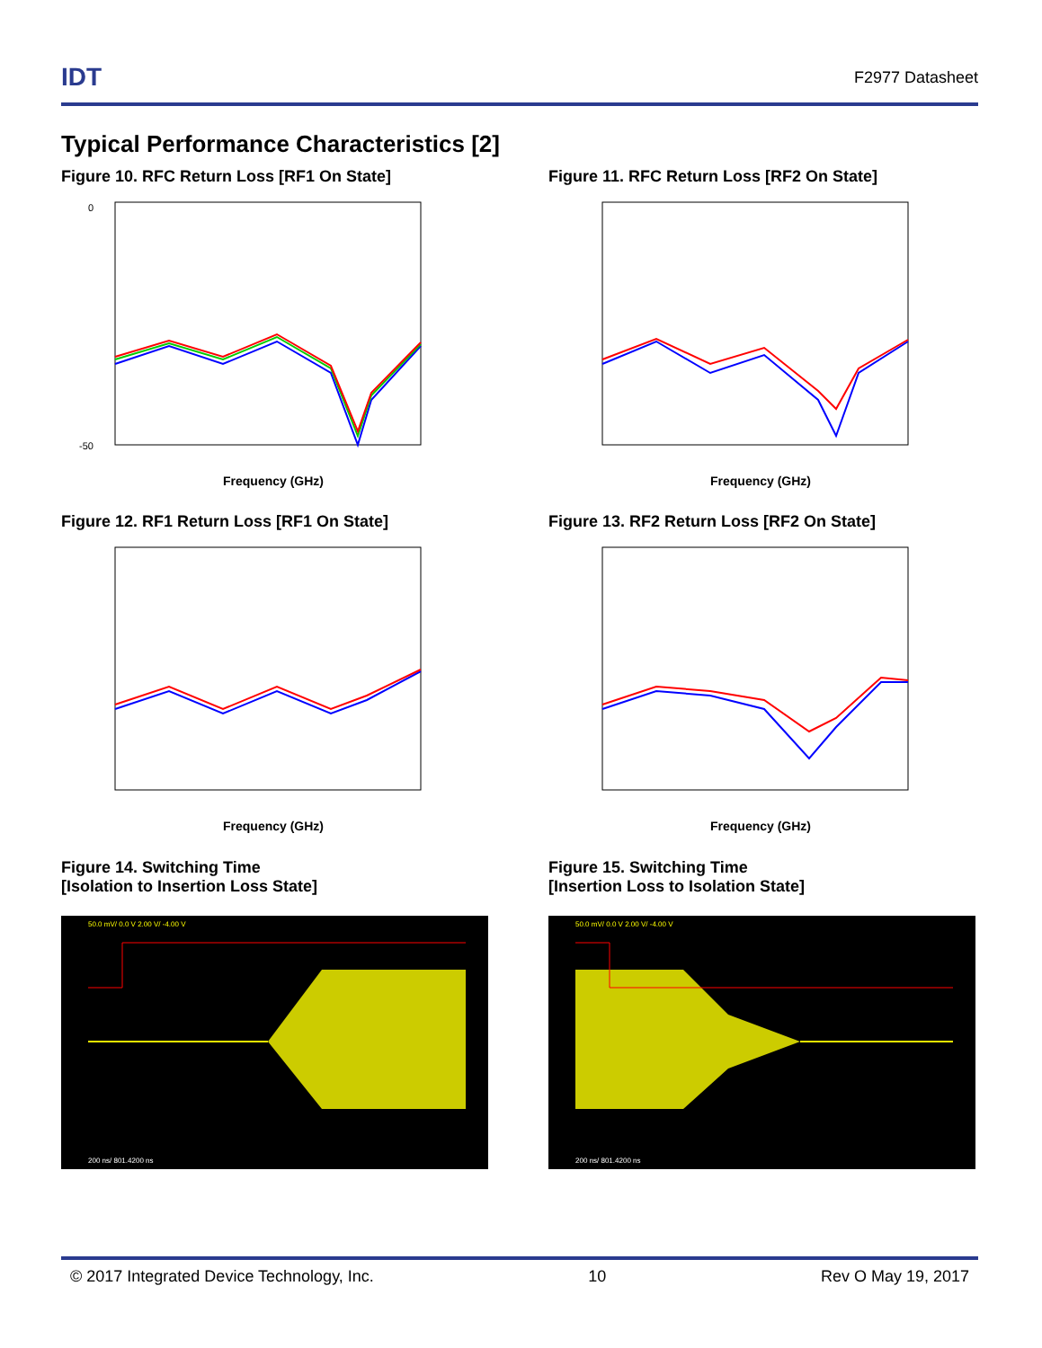IDT
F2977 Datasheet
Typical Performance Characteristics [2]
Figure 10. RFC Return Loss [RF1 On State]
0
-50
Frequency (GHz)
Figure 11. RFC Return Loss [RF2 On State]
Frequency (GHz)
Figure 12. RF1 Return Loss [RF1 On State]
Frequency (GHz)
Figure 13. RF2 Return Loss [RF2 On State]
Frequency (GHz)
Figure 14. Switching Time
[Isolation to Insertion Loss State]
50.0 mV/ 0.0 V 2.00 V/ -4.00 V
200 ns/ 801.4200 ns
Figure 15. Switching Time
[Insertion Loss to Isolation State]
50.0 mV/ 0.0 V 2.00 V/ -4.00 V
200 ns/ 801.4200 ns
© 2017 Integrated Device Technology, Inc. 10 Rev O May 19, 2017